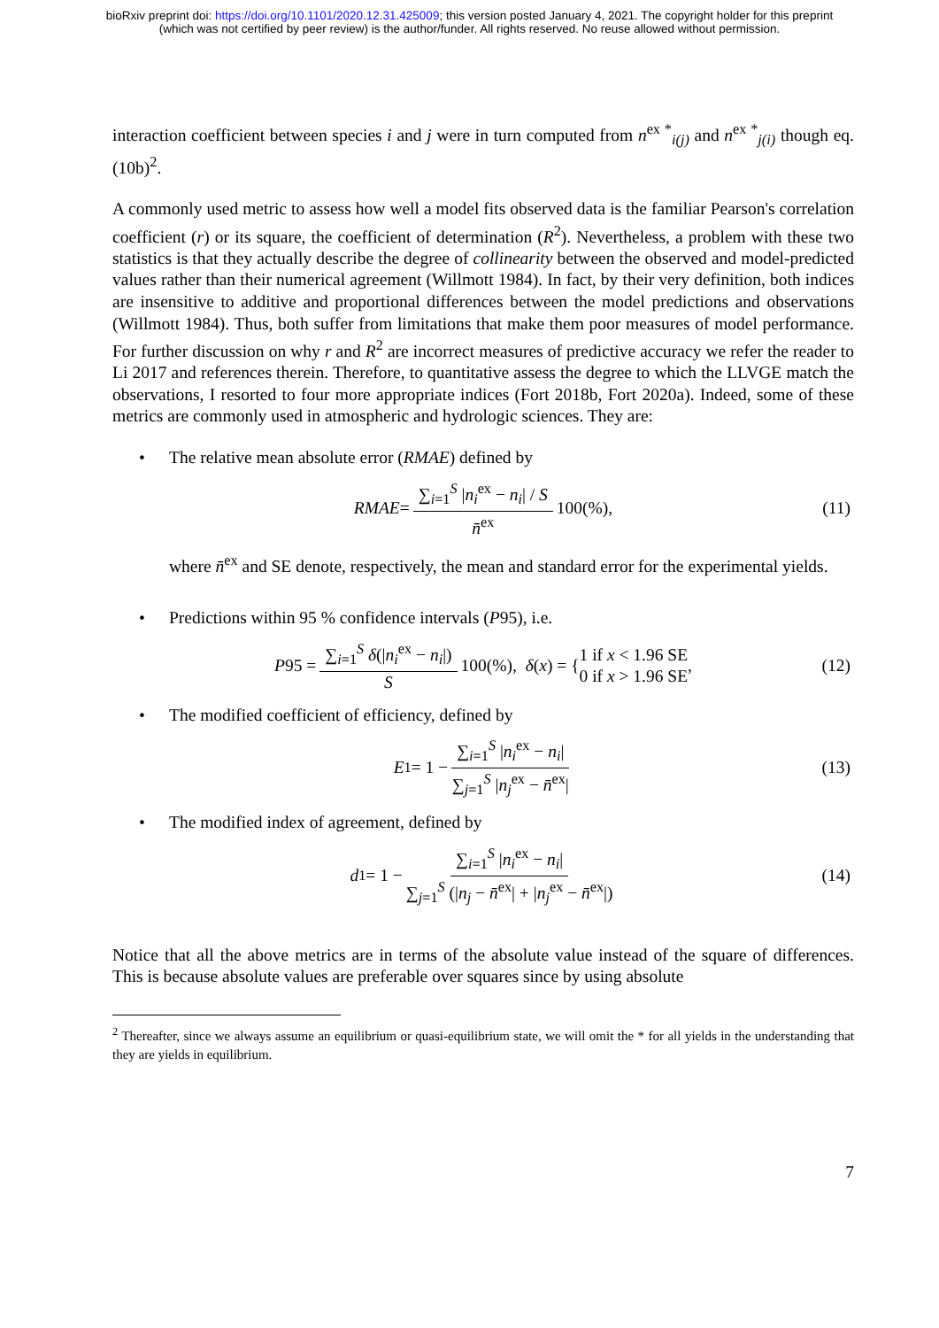bioRxiv preprint doi: https://doi.org/10.1101/2020.12.31.425009; this version posted January 4, 2021. The copyright holder for this preprint
(which was not certified by peer review) is the author/funder. All rights reserved. No reuse allowed without permission.
interaction coefficient between species i and j were in turn computed from n<sup>ex *</sup><sub>i(j)</sub> and n<sup>ex *</sup><sub>j(i)</sub> though eq. (10b)<sup>2</sup>.
A commonly used metric to assess how well a model fits observed data is the familiar Pearson's correlation coefficient (r) or its square, the coefficient of determination (R<sup>2</sup>). Nevertheless, a problem with these two statistics is that they actually describe the degree of collinearity between the observed and model-predicted values rather than their numerical agreement (Willmott 1984). In fact, by their very definition, both indices are insensitive to additive and proportional differences between the model predictions and observations (Willmott 1984). Thus, both suffer from limitations that make them poor measures of model performance. For further discussion on why r and R<sup>2</sup> are incorrect measures of predictive accuracy we refer the reader to Li 2017 and references therein. Therefore, to quantitative assess the degree to which the LLVGE match the observations, I resorted to four more appropriate indices (Fort 2018b, Fort 2020a). Indeed, some of these metrics are commonly used in atmospheric and hydrologic sciences. They are:
• The relative mean absolute error (RMAE) defined by
RMAE = ∑<sub>i=1</sub><sup>S</sup> |n<sub>i</sub><sup>ex</sup> − n<sub>i</sub>| / S n̄<sup>ex</sup> 100(%), (11)
where n̄<sup>ex</sup> and SE denote, respectively, the mean and standard error for the experimental yields.
• Predictions within 95 % confidence intervals (P95), i.e.
P 95 = ∑<sub>i=1</sub><sup>S</sup> δ(|n<sub>i</sub><sup>ex</sup> − n<sub>i</sub>|) S 100(%), δ (x) = { 1 if x < 1.96 SE
0 if x > 1.96 SE, (12)
• The modified coefficient of efficiency, defined by
E<sub>1</sub> = 1 − ∑<sub>i=1</sub><sup>S</sup> |n<sub>i</sub><sup>ex</sup> − n<sub>i</sub>| ∑<sub>j=1</sub><sup>S</sup> |n<sub>j</sub><sup>ex</sup> − n̄<sup>ex</sup>| (13)
• The modified index of agreement, defined by
d<sub>1</sub> = 1 − ∑<sub>i=1</sub><sup>S</sup> |n<sub>i</sub><sup>ex</sup> − n<sub>i</sub>| ∑<sub>j=1</sub><sup>S</sup> (|n<sub>j</sub> − n̄<sup>ex</sup>| + |n<sub>j</sub><sup>ex</sup> − n̄<sup>ex</sup>|) (14)
Notice that all the above metrics are in terms of the absolute value instead of the square of differences. This is because absolute values are preferable over squares since by using absolute
<sup>2</sup> Thereafter, since we always assume an equilibrium or quasi-equilibrium state, we will omit the * for all yields in the understanding that they are yields in equilibrium.
7